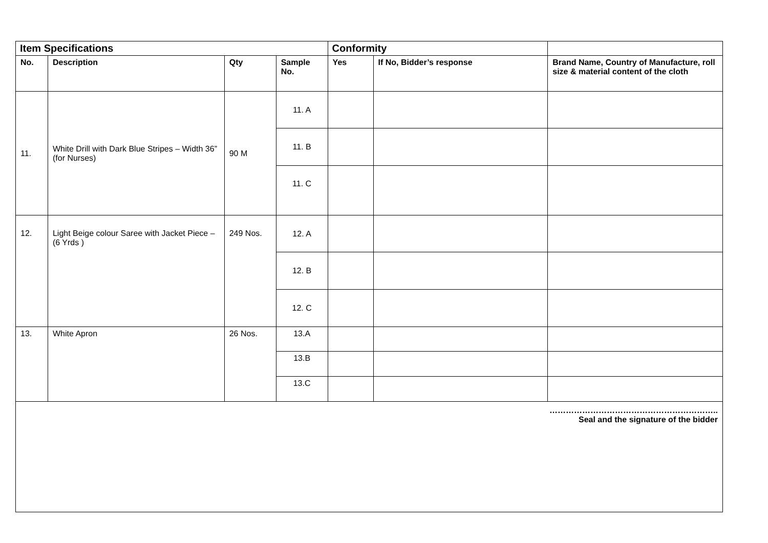| Item Specifications | | | | Conformity | | |
| --- | --- | --- | --- | --- | --- | --- |
| No. | Description | Qty | Sample No. | Yes | If No, Bidder’s response | Brand Name, Country of Manufacture, roll size & material content of the cloth |
| 11. | White Drill with Dark Blue Stripes – Width 36” (for Nurses) | 90 M | 11. A | | | |
| | | | 11. B | | | |
| | | | 11. C | | | |
| 12. | Light Beige colour Saree with Jacket Piece – (6 Yrds ) | 249 Nos. | 12. A | | | |
| | | | 12. B | | | |
| | | | 12. C | | | |
| 13. | White Apron | 26 Nos. | 13.A | | | |
| | | | 13.B | | | |
| | | | 13.C | | | |
| …………………………………………………….. Seal and the signature of the bidder | | | | | | |